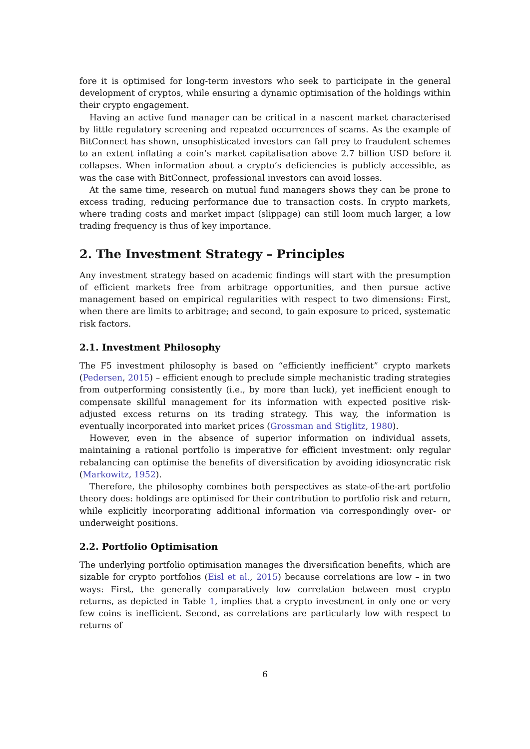fore it is optimised for long-term investors who seek to participate in the general development of cryptos, while ensuring a dynamic optimisation of the holdings within their crypto engagement.
Having an active fund manager can be critical in a nascent market characterised by little regulatory screening and repeated occurrences of scams. As the example of BitConnect has shown, unsophisticated investors can fall prey to fraudulent schemes to an extent inflating a coin’s market capitalisation above 2.7 billion USD before it collapses. When information about a crypto’s deficiencies is publicly accessible, as was the case with BitConnect, professional investors can avoid losses.
At the same time, research on mutual fund managers shows they can be prone to excess trading, reducing performance due to transaction costs. In crypto markets, where trading costs and market impact (slippage) can still loom much larger, a low trading frequency is thus of key importance.
2. The Investment Strategy – Principles
Any investment strategy based on academic findings will start with the presumption of efficient markets free from arbitrage opportunities, and then pursue active management based on empirical regularities with respect to two dimensions: First, when there are limits to arbitrage; and second, to gain exposure to priced, systematic risk factors.
2.1. Investment Philosophy
The F5 investment philosophy is based on “efficiently inefficient” crypto markets (Pedersen, 2015) – efficient enough to preclude simple mechanistic trading strategies from outperforming consistently (i.e., by more than luck), yet inefficient enough to compensate skillful management for its information with expected positive risk-adjusted excess returns on its trading strategy. This way, the information is eventually incorporated into market prices (Grossman and Stiglitz, 1980).
However, even in the absence of superior information on individual assets, maintaining a rational portfolio is imperative for efficient investment: only regular rebalancing can optimise the benefits of diversification by avoiding idiosyncratic risk (Markowitz, 1952).
Therefore, the philosophy combines both perspectives as state-of-the-art portfolio theory does: holdings are optimised for their contribution to portfolio risk and return, while explicitly incorporating additional information via correspondingly over- or underweight positions.
2.2. Portfolio Optimisation
The underlying portfolio optimisation manages the diversification benefits, which are sizable for crypto portfolios (Eisl et al., 2015) because correlations are low – in two ways: First, the generally comparatively low correlation between most crypto returns, as depicted in Table 1, implies that a crypto investment in only one or very few coins is inefficient. Second, as correlations are particularly low with respect to returns of
6